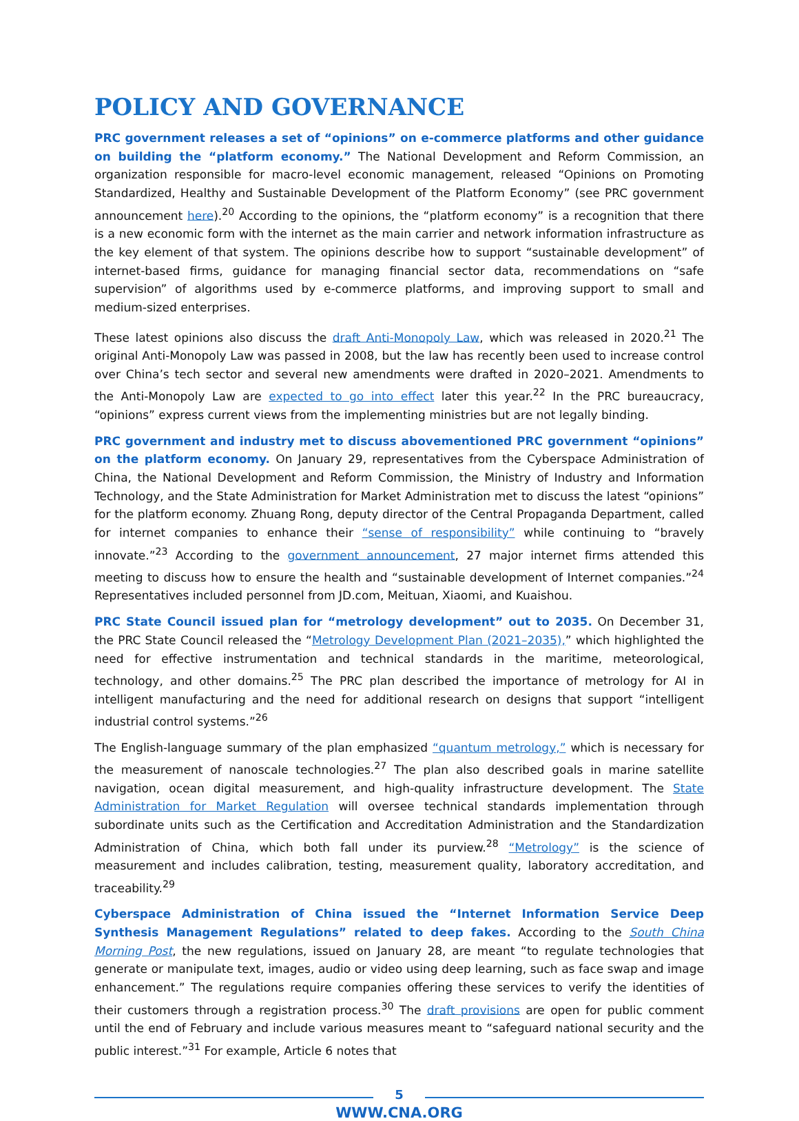POLICY AND GOVERNANCE
PRC government releases a set of “opinions” on e-commerce platforms and other guidance on building the “platform economy.” The National Development and Reform Commission, an organization responsible for macro-level economic management, released “Opinions on Promoting Standardized, Healthy and Sustainable Development of the Platform Economy” (see PRC government announcement here).<sup>20</sup> According to the opinions, the “platform economy” is a recognition that there is a new economic form with the internet as the main carrier and network information infrastructure as the key element of that system. The opinions describe how to support “sustainable development” of internet-based firms, guidance for managing financial sector data, recommendations on “safe supervision” of algorithms used by e-commerce platforms, and improving support to small and medium-sized enterprises.
These latest opinions also discuss the draft Anti-Monopoly Law, which was released in 2020.<sup>21</sup> The original Anti-Monopoly Law was passed in 2008, but the law has recently been used to increase control over China’s tech sector and several new amendments were drafted in 2020–2021. Amendments to the Anti-Monopoly Law are expected to go into effect later this year.<sup>22</sup> In the PRC bureaucracy, “opinions” express current views from the implementing ministries but are not legally binding.
PRC government and industry met to discuss abovementioned PRC government “opinions” on the platform economy. On January 29, representatives from the Cyberspace Administration of China, the National Development and Reform Commission, the Ministry of Industry and Information Technology, and the State Administration for Market Administration met to discuss the latest “opinions” for the platform economy. Zhuang Rong, deputy director of the Central Propaganda Department, called for internet companies to enhance their “sense of responsibility” while continuing to “bravely innovate.”<sup>23</sup> According to the government announcement, 27 major internet firms attended this meeting to discuss how to ensure the health and “sustainable development of Internet companies.”<sup>24</sup> Representatives included personnel from JD.com, Meituan, Xiaomi, and Kuaishou.
PRC State Council issued plan for “metrology development” out to 2035. On December 31, the PRC State Council released the “Metrology Development Plan (2021–2035),” which highlighted the need for effective instrumentation and technical standards in the maritime, meteorological, technology, and other domains.<sup>25</sup> The PRC plan described the importance of metrology for AI in intelligent manufacturing and the need for additional research on designs that support “intelligent industrial control systems.”<sup>26</sup>
The English-language summary of the plan emphasized “quantum metrology,” which is necessary for the measurement of nanoscale technologies.<sup>27</sup> The plan also described goals in marine satellite navigation, ocean digital measurement, and high-quality infrastructure development. The State Administration for Market Regulation will oversee technical standards implementation through subordinate units such as the Certification and Accreditation Administration and the Standardization Administration of China, which both fall under its purview.<sup>28</sup> “Metrology” is the science of measurement and includes calibration, testing, measurement quality, laboratory accreditation, and traceability.<sup>29</sup>
Cyberspace Administration of China issued the “Internet Information Service Deep Synthesis Management Regulations” related to deep fakes. According to the South China Morning Post, the new regulations, issued on January 28, are meant “to regulate technologies that generate or manipulate text, images, audio or video using deep learning, such as face swap and image enhancement.” The regulations require companies offering these services to verify the identities of their customers through a registration process.<sup>30</sup> The draft provisions are open for public comment until the end of February and include various measures meant to “safeguard national security and the public interest.”<sup>31</sup> For example, Article 6 notes that
5
WWW.CNA.ORG